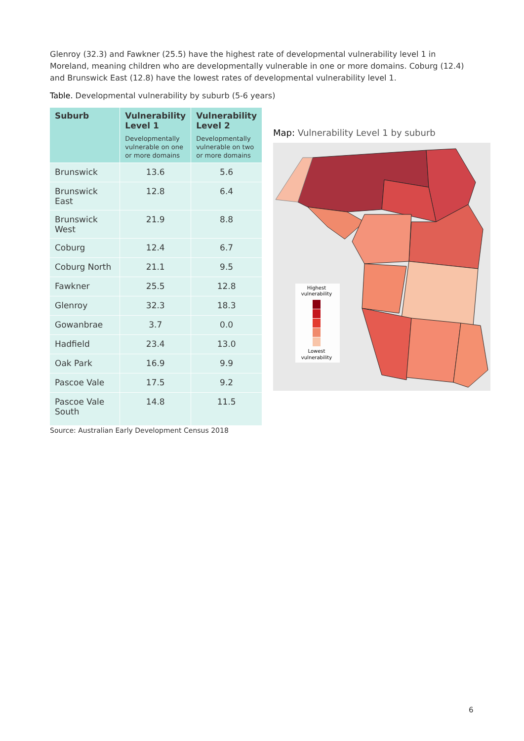Glenroy (32.3) and Fawkner (25.5) have the highest rate of developmental vulnerability level 1 in Moreland, meaning children who are developmentally vulnerable in one or more domains. Coburg (12.4) and Brunswick East (12.8) have the lowest rates of developmental vulnerability level 1.
Table. Developmental vulnerability by suburb (5-6 years)
| Suburb | Vulnerability Level 1 Developmentally vulnerable on one or more domains | Vulnerability Level 2 Developmentally vulnerable on two or more domains |
| --- | --- | --- |
| Brunswick | 13.6 | 5.6 |
| Brunswick East | 12.8 | 6.4 |
| Brunswick West | 21.9 | 8.8 |
| Coburg | 12.4 | 6.7 |
| Coburg North | 21.1 | 9.5 |
| Fawkner | 25.5 | 12.8 |
| Glenroy | 32.3 | 18.3 |
| Gowanbrae | 3.7 | 0.0 |
| Hadfield | 23.4 | 13.0 |
| Oak Park | 16.9 | 9.9 |
| Pascoe Vale | 17.5 | 9.2 |
| Pascoe Vale South | 14.8 | 11.5 |
Source: Australian Early Development Census 2018
Map: Vulnerability Level 1 by suburb
Highest
vulnerability
Lowest
vulnerability
6